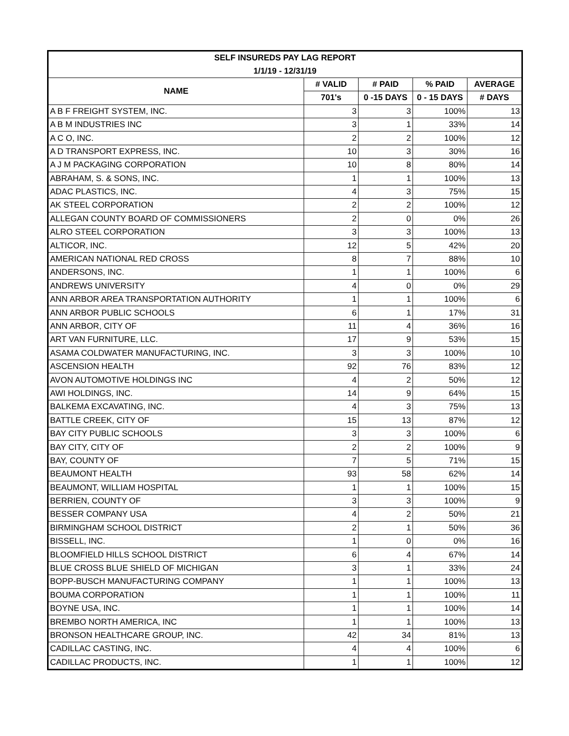| SELF INSUREDS PAY LAG REPORT | | | | |
| --- | --- | --- | --- | --- |
| 1/1/19 - 12/31/19 | | | | |
| NAME | # VALID | # PAID | % PAID | AVERAGE |
| | 701's | 0 -15 DAYS | 0 - 15 DAYS | # DAYS |
| A B F FREIGHT SYSTEM, INC. | 3 | 3 | 100% | 13 |
| A B M INDUSTRIES INC | 3 | 1 | 33% | 14 |
| A C O, INC. | 2 | 2 | 100% | 12 |
| A D TRANSPORT EXPRESS, INC. | 10 | 3 | 30% | 16 |
| A J M PACKAGING CORPORATION | 10 | 8 | 80% | 14 |
| ABRAHAM, S. & SONS, INC. | 1 | 1 | 100% | 13 |
| ADAC PLASTICS, INC. | 4 | 3 | 75% | 15 |
| AK STEEL CORPORATION | 2 | 2 | 100% | 12 |
| ALLEGAN COUNTY BOARD OF COMMISSIONERS | 2 | 0 | 0% | 26 |
| ALRO STEEL CORPORATION | 3 | 3 | 100% | 13 |
| ALTICOR, INC. | 12 | 5 | 42% | 20 |
| AMERICAN NATIONAL RED CROSS | 8 | 7 | 88% | 10 |
| ANDERSONS, INC. | 1 | 1 | 100% | 6 |
| ANDREWS UNIVERSITY | 4 | 0 | 0% | 29 |
| ANN ARBOR AREA TRANSPORTATION AUTHORITY | 1 | 1 | 100% | 6 |
| ANN ARBOR PUBLIC SCHOOLS | 6 | 1 | 17% | 31 |
| ANN ARBOR, CITY OF | 11 | 4 | 36% | 16 |
| ART VAN FURNITURE, LLC. | 17 | 9 | 53% | 15 |
| ASAMA COLDWATER MANUFACTURING, INC. | 3 | 3 | 100% | 10 |
| ASCENSION HEALTH | 92 | 76 | 83% | 12 |
| AVON AUTOMOTIVE HOLDINGS INC | 4 | 2 | 50% | 12 |
| AWI HOLDINGS, INC. | 14 | 9 | 64% | 15 |
| BALKEMA EXCAVATING, INC. | 4 | 3 | 75% | 13 |
| BATTLE CREEK, CITY OF | 15 | 13 | 87% | 12 |
| BAY CITY PUBLIC SCHOOLS | 3 | 3 | 100% | 6 |
| BAY CITY, CITY OF | 2 | 2 | 100% | 9 |
| BAY, COUNTY OF | 7 | 5 | 71% | 15 |
| BEAUMONT HEALTH | 93 | 58 | 62% | 14 |
| BEAUMONT, WILLIAM HOSPITAL | 1 | 1 | 100% | 15 |
| BERRIEN, COUNTY OF | 3 | 3 | 100% | 9 |
| BESSER COMPANY USA | 4 | 2 | 50% | 21 |
| BIRMINGHAM SCHOOL DISTRICT | 2 | 1 | 50% | 36 |
| BISSELL, INC. | 1 | 0 | 0% | 16 |
| BLOOMFIELD HILLS SCHOOL DISTRICT | 6 | 4 | 67% | 14 |
| BLUE CROSS BLUE SHIELD OF MICHIGAN | 3 | 1 | 33% | 24 |
| BOPP-BUSCH MANUFACTURING COMPANY | 1 | 1 | 100% | 13 |
| BOUMA CORPORATION | 1 | 1 | 100% | 11 |
| BOYNE USA, INC. | 1 | 1 | 100% | 14 |
| BREMBO NORTH AMERICA, INC | 1 | 1 | 100% | 13 |
| BRONSON HEALTHCARE GROUP, INC. | 42 | 34 | 81% | 13 |
| CADILLAC CASTING, INC. | 4 | 4 | 100% | 6 |
| CADILLAC PRODUCTS, INC. | 1 | 1 | 100% | 12 |